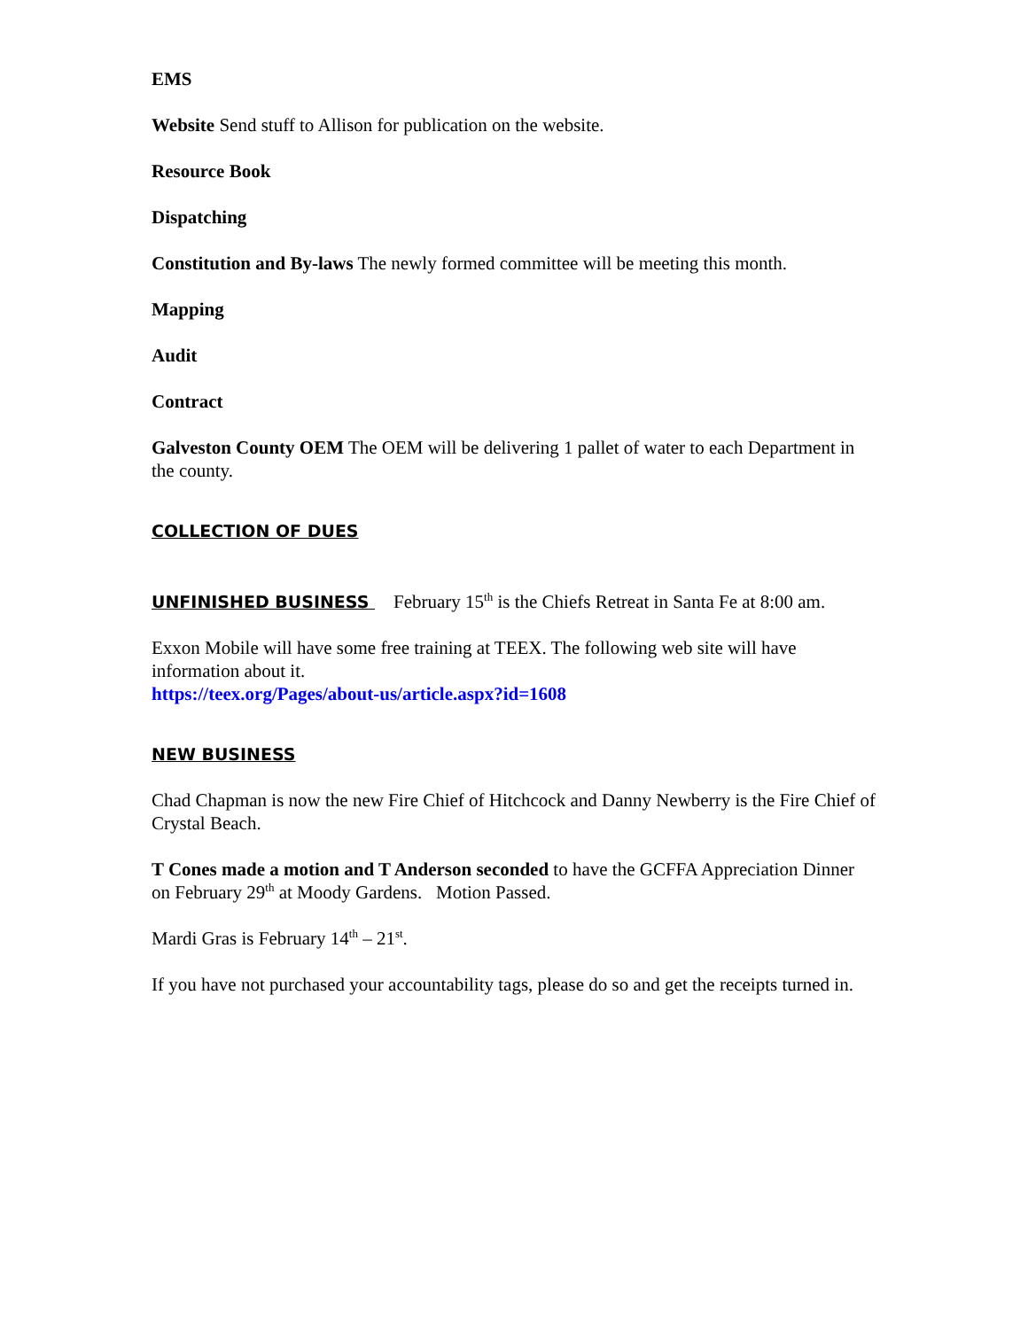EMS
Website Send stuff to Allison for publication on the website.
Resource Book
Dispatching
Constitution and By-laws The newly formed committee will be meeting this month.
Mapping
Audit
Contract
Galveston County OEM The OEM will be delivering 1 pallet of water to each Department in the county.
COLLECTION OF DUES
UNFINISHED BUSINESS February 15<sup>th</sup> is the Chiefs Retreat in Santa Fe at 8:00 am.
Exxon Mobile will have some free training at TEEX. The following web site will have information about it.
https://teex.org/Pages/about-us/article.aspx?id=1608
NEW BUSINESS
Chad Chapman is now the new Fire Chief of Hitchcock and Danny Newberry is the Fire Chief of Crystal Beach.
T Cones made a motion and T Anderson seconded to have the GCFFA Appreciation Dinner on February 29<sup>th</sup> at Moody Gardens. Motion Passed.
Mardi Gras is February 14<sup>th</sup> – 21<sup>st</sup>.
If you have not purchased your accountability tags, please do so and get the receipts turned in.